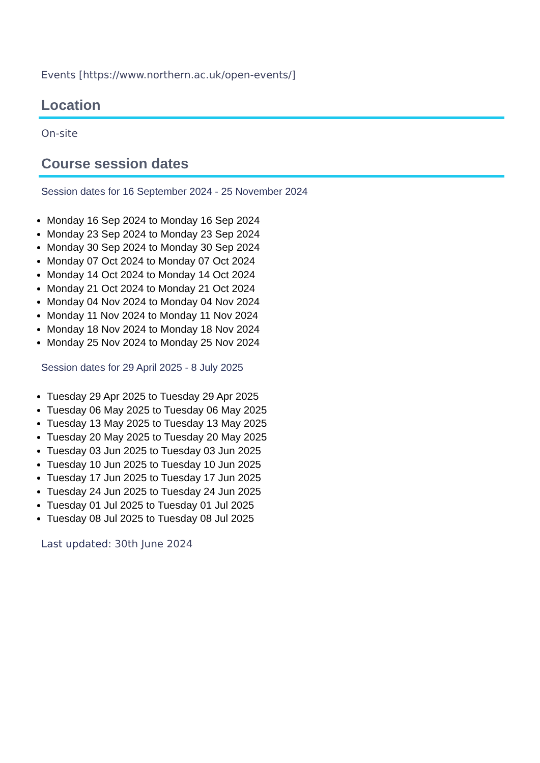Events [https://www.northern.ac.uk/open-events/]
Location
On-site
Course session dates
Session dates for 16 September 2024 - 25 November 2024
Monday 16 Sep 2024 to Monday 16 Sep 2024
Monday 23 Sep 2024 to Monday 23 Sep 2024
Monday 30 Sep 2024 to Monday 30 Sep 2024
Monday 07 Oct 2024 to Monday 07 Oct 2024
Monday 14 Oct 2024 to Monday 14 Oct 2024
Monday 21 Oct 2024 to Monday 21 Oct 2024
Monday 04 Nov 2024 to Monday 04 Nov 2024
Monday 11 Nov 2024 to Monday 11 Nov 2024
Monday 18 Nov 2024 to Monday 18 Nov 2024
Monday 25 Nov 2024 to Monday 25 Nov 2024
Session dates for 29 April 2025 - 8 July 2025
Tuesday 29 Apr 2025 to Tuesday 29 Apr 2025
Tuesday 06 May 2025 to Tuesday 06 May 2025
Tuesday 13 May 2025 to Tuesday 13 May 2025
Tuesday 20 May 2025 to Tuesday 20 May 2025
Tuesday 03 Jun 2025 to Tuesday 03 Jun 2025
Tuesday 10 Jun 2025 to Tuesday 10 Jun 2025
Tuesday 17 Jun 2025 to Tuesday 17 Jun 2025
Tuesday 24 Jun 2025 to Tuesday 24 Jun 2025
Tuesday 01 Jul 2025 to Tuesday 01 Jul 2025
Tuesday 08 Jul 2025 to Tuesday 08 Jul 2025
Last updated: 30th June 2024